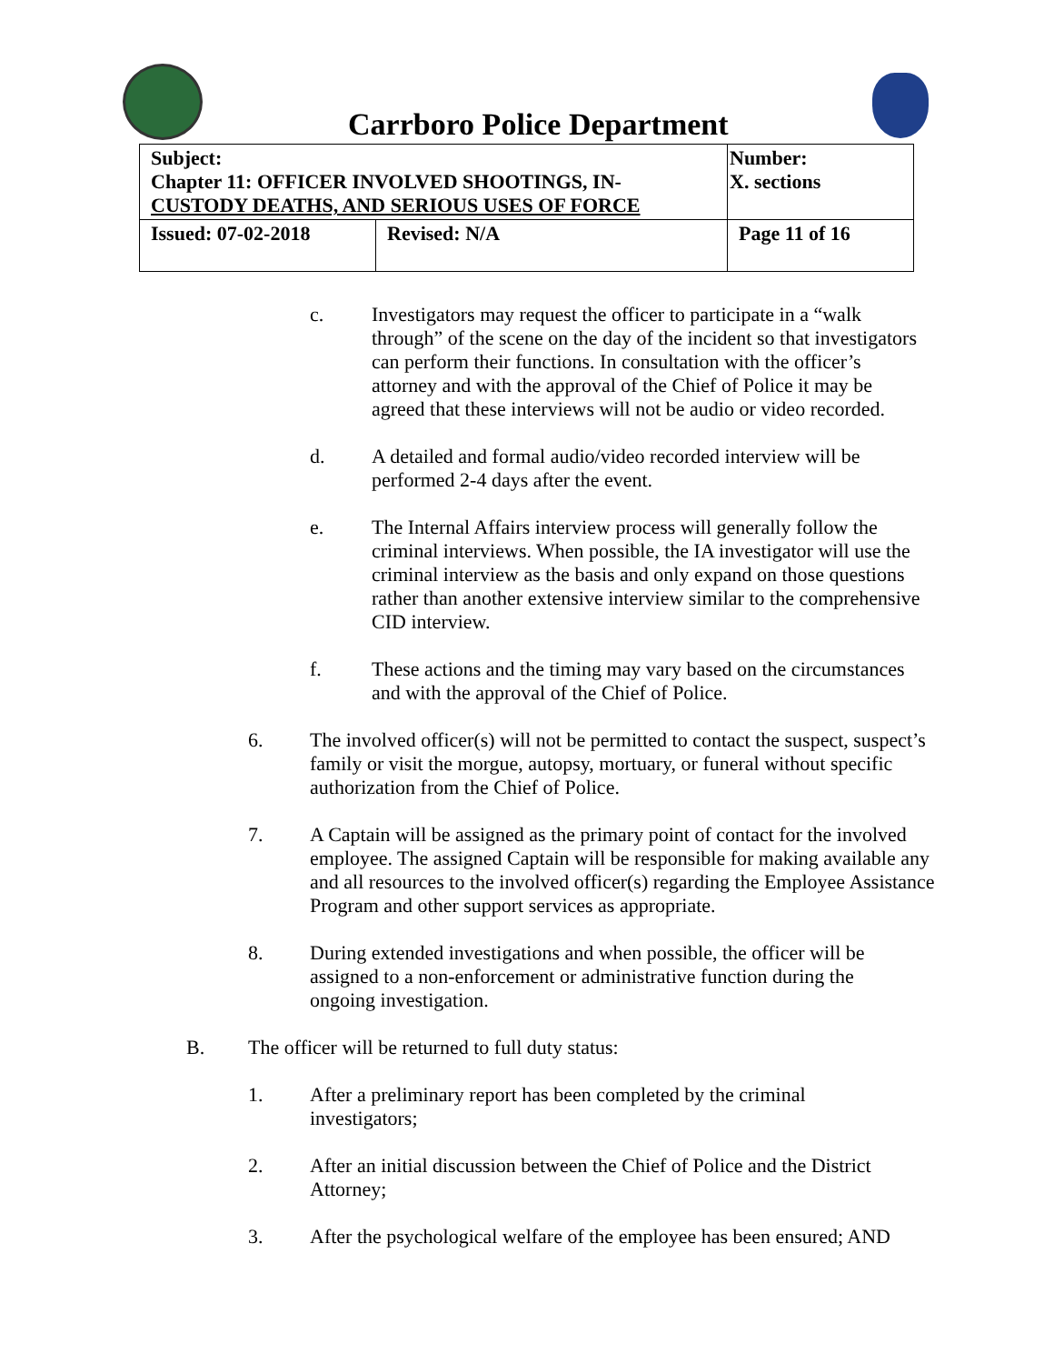Carrboro Police Department
| Subject: Chapter 11: OFFICER INVOLVED SHOOTINGS, IN- CUSTODY DEATHS, AND SERIOUS USES OF FORCE | | Number: X. sections |
| Issued: 07-02-2018 | Revised: N/A | Page 11 of 16 |
c. Investigators may request the officer to participate in a “walk through” of the scene on the day of the incident so that investigators can perform their functions. In consultation with the officer’s attorney and with the approval of the Chief of Police it may be agreed that these interviews will not be audio or video recorded.
d. A detailed and formal audio/video recorded interview will be performed 2-4 days after the event.
e. The Internal Affairs interview process will generally follow the criminal interviews. When possible, the IA investigator will use the criminal interview as the basis and only expand on those questions rather than another extensive interview similar to the comprehensive CID interview.
f. These actions and the timing may vary based on the circumstances and with the approval of the Chief of Police.
6. The involved officer(s) will not be permitted to contact the suspect, suspect’s family or visit the morgue, autopsy, mortuary, or funeral without specific authorization from the Chief of Police.
7. A Captain will be assigned as the primary point of contact for the involved employee. The assigned Captain will be responsible for making available any and all resources to the involved officer(s) regarding the Employee Assistance Program and other support services as appropriate.
8. During extended investigations and when possible, the officer will be assigned to a non-enforcement or administrative function during the ongoing investigation.
B. The officer will be returned to full duty status:
1. After a preliminary report has been completed by the criminal investigators;
2. After an initial discussion between the Chief of Police and the District Attorney;
3. After the psychological welfare of the employee has been ensured; AND